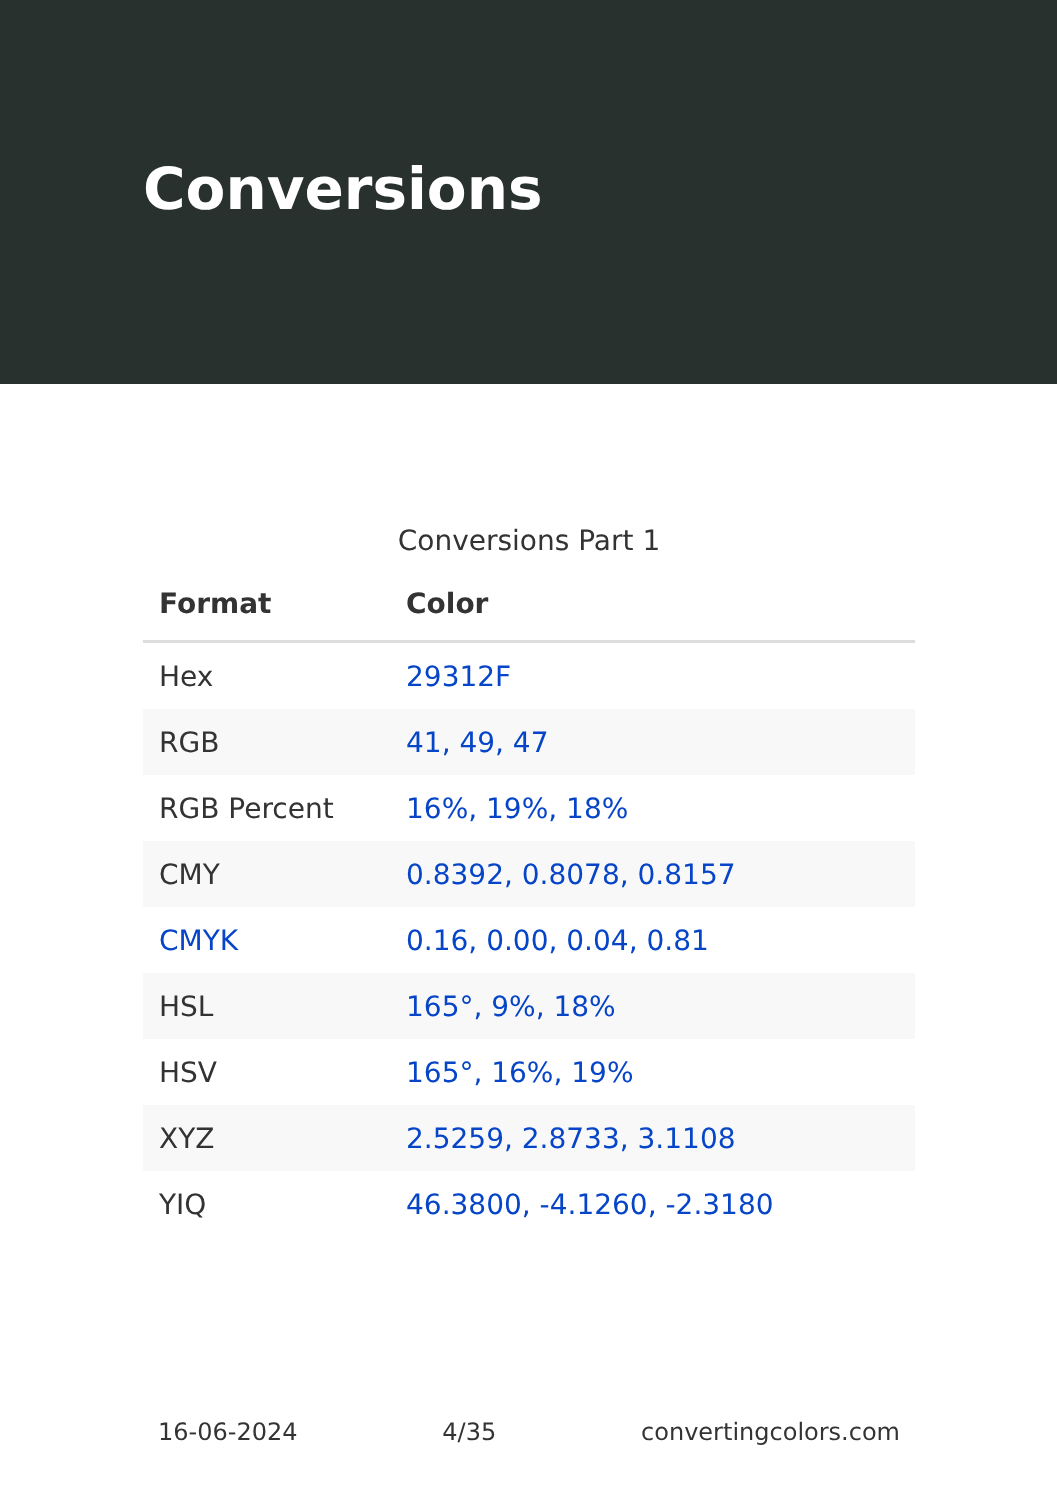Conversions
Conversions Part 1
| Format | Color |
| --- | --- |
| Hex | 29312F |
| RGB | 41, 49, 47 |
| RGB Percent | 16%, 19%, 18% |
| CMY | 0.8392, 0.8078, 0.8157 |
| CMYK | 0.16, 0.00, 0.04, 0.81 |
| HSL | 165°, 9%, 18% |
| HSV | 165°, 16%, 19% |
| XYZ | 2.5259, 2.8733, 3.1108 |
| YIQ | 46.3800, -4.1260, -2.3180 |
16-06-2024 4/35 convertingcolors.com